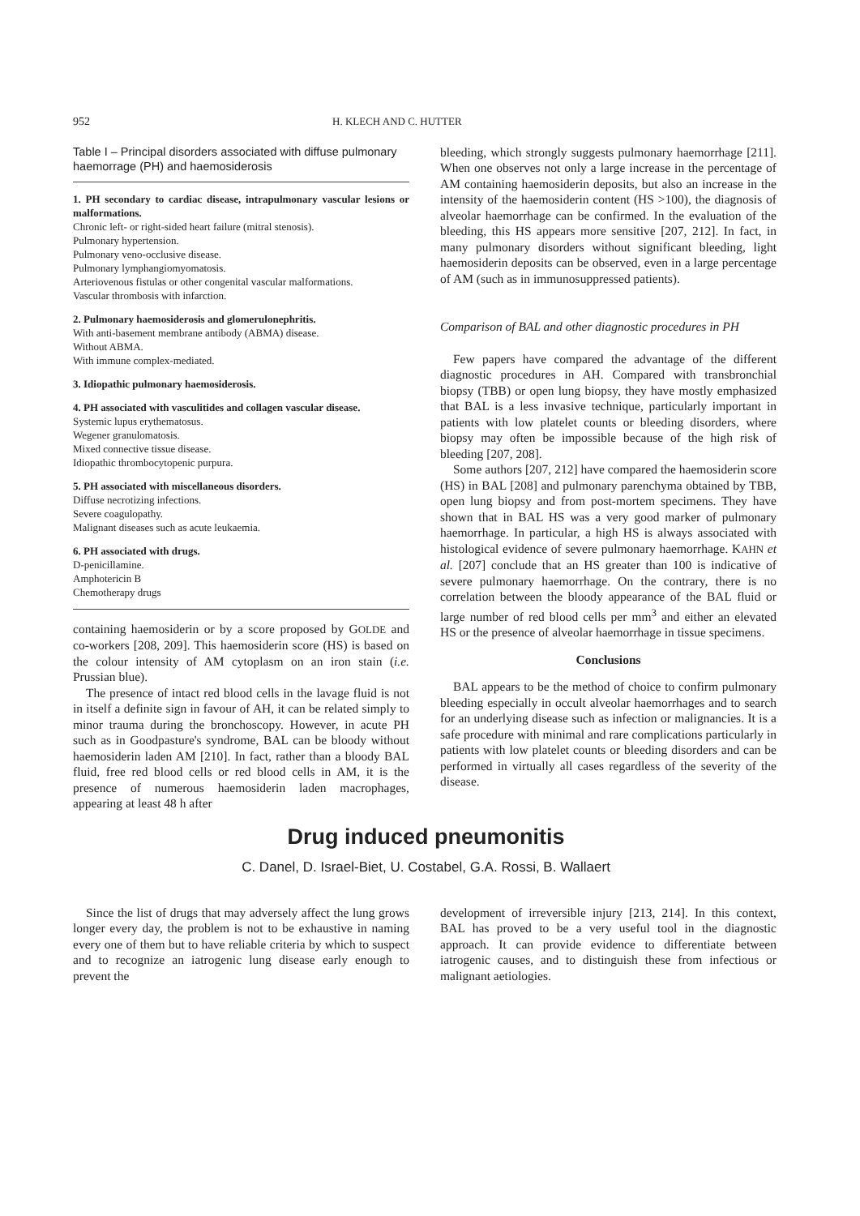952 H. KLECH AND C. HUTTER
Table I – Principal disorders associated with diffuse pulmonary haemorrage (PH) and haemosiderosis
1. PH secondary to cardiac disease, intrapulmonary vascular lesions or malformations.
Chronic left- or right-sided heart failure (mitral stenosis).
Pulmonary hypertension.
Pulmonary veno-occlusive disease.
Pulmonary lymphangiomyomatosis.
Arteriovenous fistulas or other congenital vascular malformations.
Vascular thrombosis with infarction.
2. Pulmonary haemosiderosis and glomerulonephritis.
With anti-basement membrane antibody (ABMA) disease.
Without ABMA.
With immune complex-mediated.
3. Idiopathic pulmonary haemosiderosis.
4. PH associated with vasculitides and collagen vascular disease.
Systemic lupus erythematosus.
Wegener granulomatosis.
Mixed connective tissue disease.
Idiopathic thrombocytopenic purpura.
5. PH associated with miscellaneous disorders.
Diffuse necrotizing infections.
Severe coagulopathy.
Malignant diseases such as acute leukaemia.
6. PH associated with drugs.
D-penicillamine.
Amphotericin B
Chemotherapy drugs
containing haemosiderin or by a score proposed by GOLDE and co-workers [208, 209]. This haemosiderin score (HS) is based on the colour intensity of AM cytoplasm on an iron stain (i.e. Prussian blue).
The presence of intact red blood cells in the lavage fluid is not in itself a definite sign in favour of AH, it can be related simply to minor trauma during the bronchoscopy. However, in acute PH such as in Goodpasture's syndrome, BAL can be bloody without haemosiderin laden AM [210]. In fact, rather than a bloody BAL fluid, free red blood cells or red blood cells in AM, it is the presence of numerous haemosiderin laden macrophages, appearing at least 48 h after
bleeding, which strongly suggests pulmonary haemorrhage [211]. When one observes not only a large increase in the percentage of AM containing haemosiderin deposits, but also an increase in the intensity of the haemosiderin content (HS >100), the diagnosis of alveolar haemorrhage can be confirmed. In the evaluation of the bleeding, this HS appears more sensitive [207, 212]. In fact, in many pulmonary disorders without significant bleeding, light haemosiderin deposits can be observed, even in a large percentage of AM (such as in immunosuppressed patients).
Comparison of BAL and other diagnostic procedures in PH
Few papers have compared the advantage of the different diagnostic procedures in AH. Compared with transbronchial biopsy (TBB) or open lung biopsy, they have mostly emphasized that BAL is a less invasive technique, particularly important in patients with low platelet counts or bleeding disorders, where biopsy may often be impossible because of the high risk of bleeding [207, 208].
Some authors [207, 212] have compared the haemosiderin score (HS) in BAL [208] and pulmonary parenchyma obtained by TBB, open lung biopsy and from post-mortem specimens. They have shown that in BAL HS was a very good marker of pulmonary haemorrhage. In particular, a high HS is always associated with histological evidence of severe pulmonary haemorrhage. KAHN et al. [207] conclude that an HS greater than 100 is indicative of severe pulmonary haemorrhage. On the contrary, there is no correlation between the bloody appearance of the BAL fluid or large number of red blood cells per mm<sup>3</sup> and either an elevated HS or the presence of alveolar haemorrhage in tissue specimens.
Conclusions
BAL appears to be the method of choice to confirm pulmonary bleeding especially in occult alveolar haemorrhages and to search for an underlying disease such as infection or malignancies. It is a safe procedure with minimal and rare complications particularly in patients with low platelet counts or bleeding disorders and can be performed in virtually all cases regardless of the severity of the disease.
Drug induced pneumonitis
C. Danel, D. Israel-Biet, U. Costabel, G.A. Rossi, B. Wallaert
Since the list of drugs that may adversely affect the lung grows longer every day, the problem is not to be exhaustive in naming every one of them but to have reliable criteria by which to suspect and to recognize an iatrogenic lung disease early enough to prevent the
development of irreversible injury [213, 214]. In this context, BAL has proved to be a very useful tool in the diagnostic approach. It can provide evidence to differentiate between iatrogenic causes, and to distinguish these from infectious or malignant aetiologies.